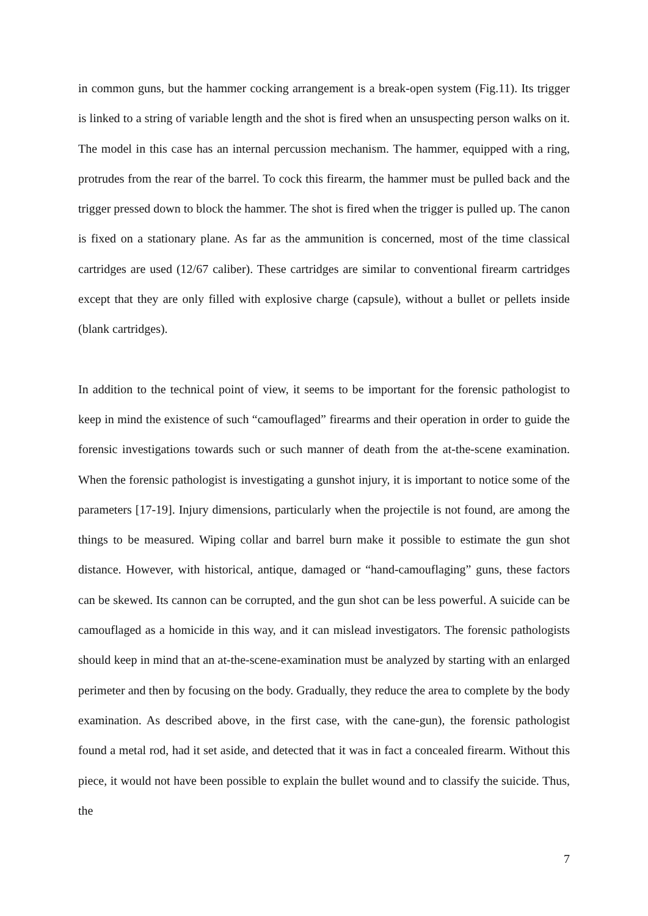in common guns, but the hammer cocking arrangement is a break-open system (Fig.11). Its trigger is linked to a string of variable length and the shot is fired when an unsuspecting person walks on it. The model in this case has an internal percussion mechanism. The hammer, equipped with a ring, protrudes from the rear of the barrel. To cock this firearm, the hammer must be pulled back and the trigger pressed down to block the hammer. The shot is fired when the trigger is pulled up. The canon is fixed on a stationary plane. As far as the ammunition is concerned, most of the time classical cartridges are used (12/67 caliber). These cartridges are similar to conventional firearm cartridges except that they are only filled with explosive charge (capsule), without a bullet or pellets inside (blank cartridges).
In addition to the technical point of view, it seems to be important for the forensic pathologist to keep in mind the existence of such “camouflaged” firearms and their operation in order to guide the forensic investigations towards such or such manner of death from the at-the-scene examination. When the forensic pathologist is investigating a gunshot injury, it is important to notice some of the parameters [17-19]. Injury dimensions, particularly when the projectile is not found, are among the things to be measured. Wiping collar and barrel burn make it possible to estimate the gun shot distance. However, with historical, antique, damaged or “hand-camouflaging” guns, these factors can be skewed. Its cannon can be corrupted, and the gun shot can be less powerful. A suicide can be camouflaged as a homicide in this way, and it can mislead investigators. The forensic pathologists should keep in mind that an at-the-scene-examination must be analyzed by starting with an enlarged perimeter and then by focusing on the body. Gradually, they reduce the area to complete by the body examination. As described above, in the first case, with the cane-gun), the forensic pathologist found a metal rod, had it set aside, and detected that it was in fact a concealed firearm. Without this piece, it would not have been possible to explain the bullet wound and to classify the suicide. Thus, the
7